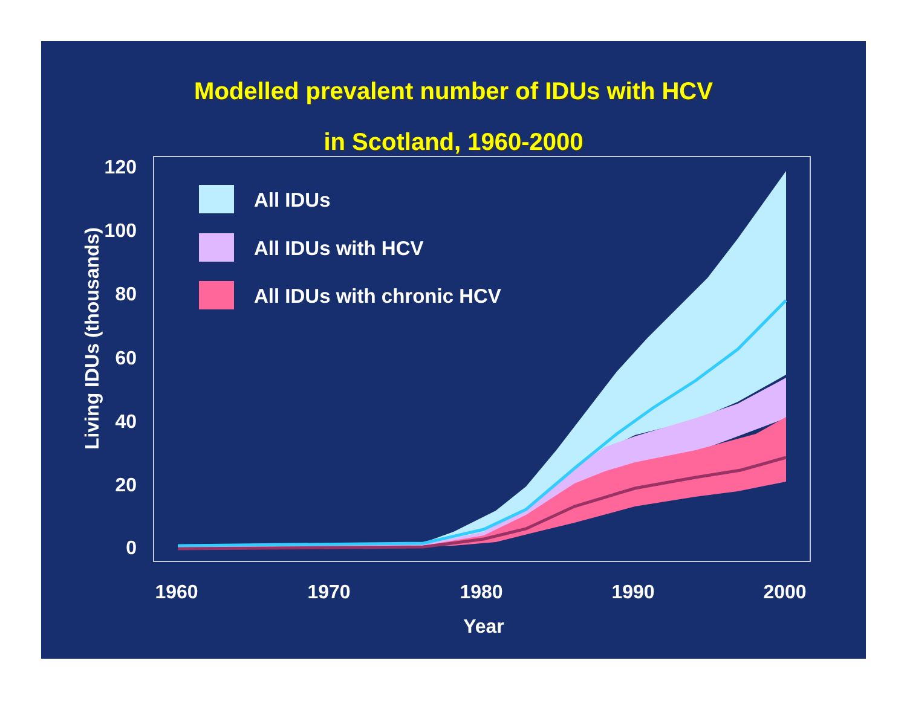Modelled prevalent number of IDUs with HCV
in Scotland, 1960-2000
120
100
80
60
40
20
0
1960
1970
1980
1990
2000
Year
Living IDUs (thousands)
All IDUs
All IDUs with HCV
All IDUs with chronic HCV